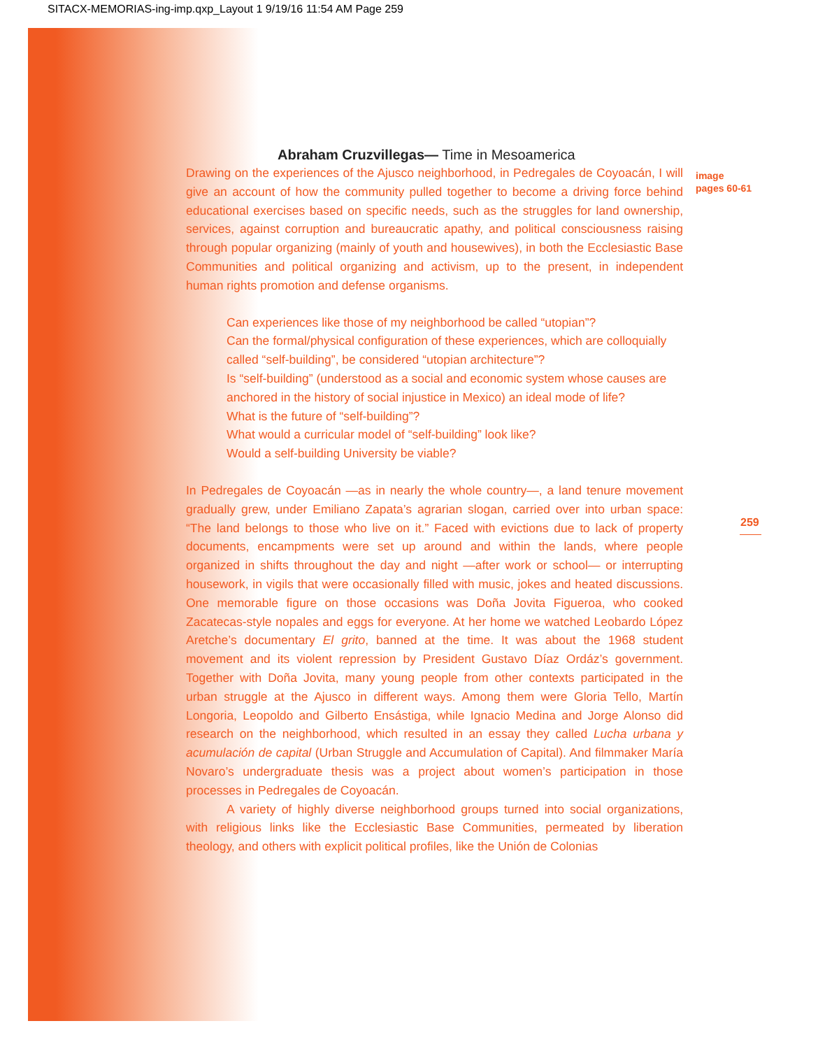SITACX-MEMORIAS-ing-imp.qxp_Layout 1 9/19/16 11:54 AM Page 259
Abraham Cruzvillegas— Time in Mesoamerica
Drawing on the experiences of the Ajusco neighborhood, in Pedregales de Coyoacán, I will give an account of how the community pulled together to become a driving force behind educational exercises based on specific needs, such as the struggles for land ownership, services, against corruption and bureaucratic apathy, and political consciousness raising through popular organizing (mainly of youth and housewives), in both the Ecclesiastic Base Communities and political organizing and activism, up to the present, in independent human rights promotion and defense organisms.
Can experiences like those of my neighborhood be called “utopian”?
Can the formal/physical configuration of these experiences, which are colloquially called “self-building”, be considered “utopian architecture”?
Is “self-building” (understood as a social and economic system whose causes are anchored in the history of social injustice in Mexico) an ideal mode of life?
What is the future of “self-building”?
What would a curricular model of “self-building” look like?
Would a self-building University be viable?
In Pedregales de Coyoacán —as in nearly the whole country—, a land tenure movement gradually grew, under Emiliano Zapata’s agrarian slogan, carried over into urban space: “The land belongs to those who live on it.” Faced with evictions due to lack of property documents, encampments were set up around and within the lands, where people organized in shifts throughout the day and night —after work or school— or interrupting housework, in vigils that were occasionally filled with music, jokes and heated discussions. One memorable figure on those occasions was Doña Jovita Figueroa, who cooked Zacatecas-style nopales and eggs for everyone. At her home we watched Leobardo López Aretche’s documentary El grito, banned at the time. It was about the 1968 student movement and its violent repression by President Gustavo Díaz Ordáz’s government. Together with Doña Jovita, many young people from other contexts participated in the urban struggle at the Ajusco in different ways. Among them were Gloria Tello, Martín Longoria, Leopoldo and Gilberto Ensástiga, while Ignacio Medina and Jorge Alonso did research on the neighborhood, which resulted in an essay they called Lucha urbana y acumulación de capital (Urban Struggle and Accumulation of Capital). And filmmaker María Novaro’s undergraduate thesis was a project about women’s participation in those processes in Pedregales de Coyoacán.
A variety of highly diverse neighborhood groups turned into social organizations, with religious links like the Ecclesiastic Base Communities, permeated by liberation theology, and others with explicit political profiles, like the Unión de Colonias
image
pages 60-61
259